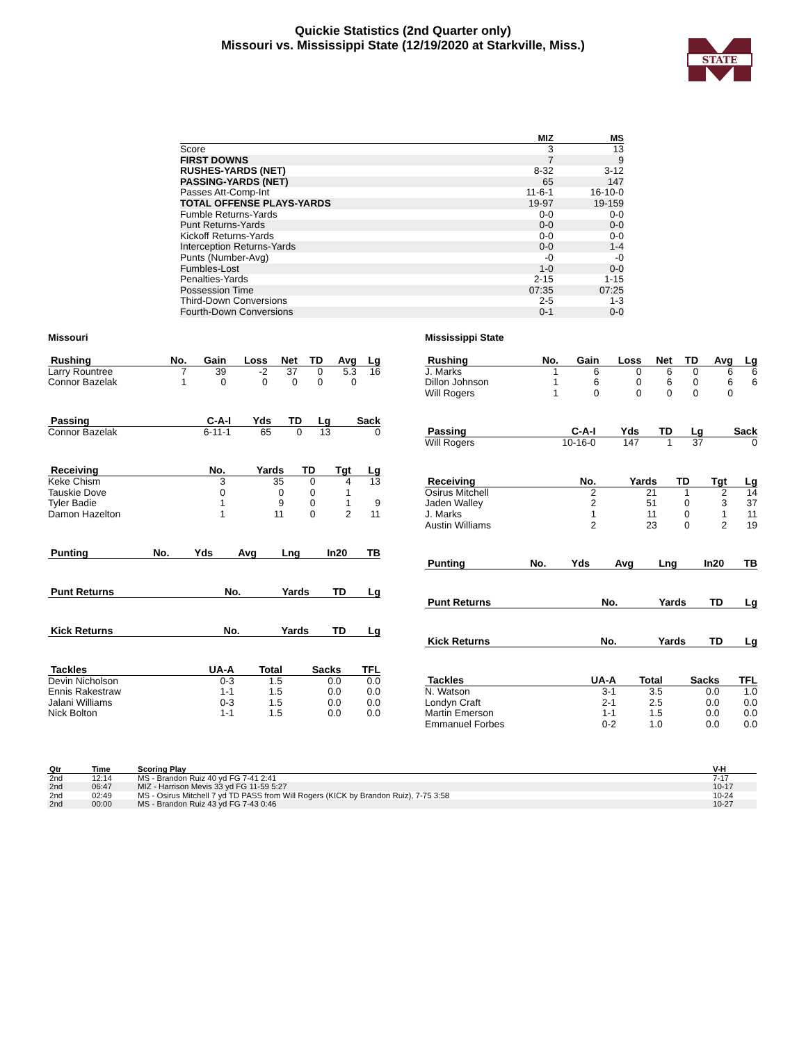Quickie Statistics (2nd Quarter only)
Missouri vs. Mississippi State (12/19/2020 at Starkville, Miss.)
STATE
| | MIZ | MS |
| --- | --- | --- |
| Score | 3 | 13 |
| FIRST DOWNS | 7 | 9 |
| RUSHES-YARDS (NET) | 8-32 | 3-12 |
| PASSING-YARDS (NET) | 65 | 147 |
| Passes Att-Comp-Int | 11-6-1 | 16-10-0 |
| TOTAL OFFENSE PLAYS-YARDS | 19-97 | 19-159 |
| Fumble Returns-Yards | 0-0 | 0-0 |
| Punt Returns-Yards | 0-0 | 0-0 |
| Kickoff Returns-Yards | 0-0 | 0-0 |
| Interception Returns-Yards | 0-0 | 1-4 |
| Punts (Number-Avg) | -0 | -0 |
| Fumbles-Lost | 1-0 | 0-0 |
| Penalties-Yards | 2-15 | 1-15 |
| Possession Time | 07:35 | 07:25 |
| Third-Down Conversions | 2-5 | 1-3 |
| Fourth-Down Conversions | 0-1 | 0-0 |
Missouri
| Rushing | No. | Gain | Loss | Net | TD | Avg | Lg |
| --- | --- | --- | --- | --- | --- | --- | --- |
| Larry Rountree | 7 | 39 | -2 | 37 | 0 | 5.3 | 16 |
| Connor Bazelak | 1 | 0 | 0 | 0 | 0 | 0 | |
| Passing | C-A-I | Yds | TD | Lg | Sack |
| --- | --- | --- | --- | --- | --- |
| Connor Bazelak | 6-11-1 | 65 | 0 | 13 | 0 |
| Receiving | No. | Yards | TD | Tgt | Lg |
| --- | --- | --- | --- | --- | --- |
| Keke Chism | 3 | 35 | 0 | 4 | 13 |
| Tauskie Dove | 0 | 0 | 0 | 1 | |
| Tyler Badie | 1 | 9 | 0 | 1 | 9 |
| Damon Hazelton | 1 | 11 | 0 | 2 | 11 |
| Punting | No. | Yds | Avg | Lng | In20 | TB |
| --- | --- | --- | --- | --- | --- | --- |
| Punt Returns | No. | Yards | TD | Lg |
| --- | --- | --- | --- | --- |
| Kick Returns | No. | Yards | TD | Lg |
| --- | --- | --- | --- | --- |
| Tackles | UA-A | Total | Sacks | TFL |
| --- | --- | --- | --- | --- |
| Devin Nicholson | 0-3 | 1.5 | 0.0 | 0.0 |
| Ennis Rakestraw | 1-1 | 1.5 | 0.0 | 0.0 |
| Jalani Williams | 0-3 | 1.5 | 0.0 | 0.0 |
| Nick Bolton | 1-1 | 1.5 | 0.0 | 0.0 |
Mississippi State
| Rushing | No. | Gain | Loss | Net | TD | Avg | Lg |
| --- | --- | --- | --- | --- | --- | --- | --- |
| J. Marks | 1 | 6 | 0 | 6 | 0 | 6 | 6 |
| Dillon Johnson | 1 | 6 | 0 | 6 | 0 | 6 | 6 |
| Will Rogers | 1 | 0 | 0 | 0 | 0 | 0 | |
| Passing | C-A-I | Yds | TD | Lg | Sack |
| --- | --- | --- | --- | --- | --- |
| Will Rogers | 10-16-0 | 147 | 1 | 37 | 0 |
| Receiving | No. | Yards | TD | Tgt | Lg |
| --- | --- | --- | --- | --- | --- |
| Osirus Mitchell | 2 | 21 | 1 | 2 | 14 |
| Jaden Walley | 2 | 51 | 0 | 3 | 37 |
| J. Marks | 1 | 11 | 0 | 1 | 11 |
| Austin Williams | 2 | 23 | 0 | 2 | 19 |
| Punting | No. | Yds | Avg | Lng | In20 | TB |
| --- | --- | --- | --- | --- | --- | --- |
| Punt Returns | No. | Yards | TD | Lg |
| --- | --- | --- | --- | --- |
| Kick Returns | No. | Yards | TD | Lg |
| --- | --- | --- | --- | --- |
| Tackles | UA-A | Total | Sacks | TFL |
| --- | --- | --- | --- | --- |
| N. Watson | 3-1 | 3.5 | 0.0 | 1.0 |
| Londyn Craft | 2-1 | 2.5 | 0.0 | 0.0 |
| Martin Emerson | 1-1 | 1.5 | 0.0 | 0.0 |
| Emmanuel Forbes | 0-2 | 1.0 | 0.0 | 0.0 |
| Qtr | Time | Scoring Play | V-H |
| --- | --- | --- | --- |
| 2nd | 12:14 | MS - Brandon Ruiz 40 yd FG 7-41 2:41 | 7-17 |
| 2nd | 06:47 | MIZ - Harrison Mevis 33 yd FG 11-59 5:27 | 10-17 |
| 2nd | 02:49 | MS - Osirus Mitchell 7 yd TD PASS from Will Rogers (KICK by Brandon Ruiz), 7-75 3:58 | 10-24 |
| 2nd | 00:00 | MS - Brandon Ruiz 43 yd FG 7-43 0:46 | 10-27 |